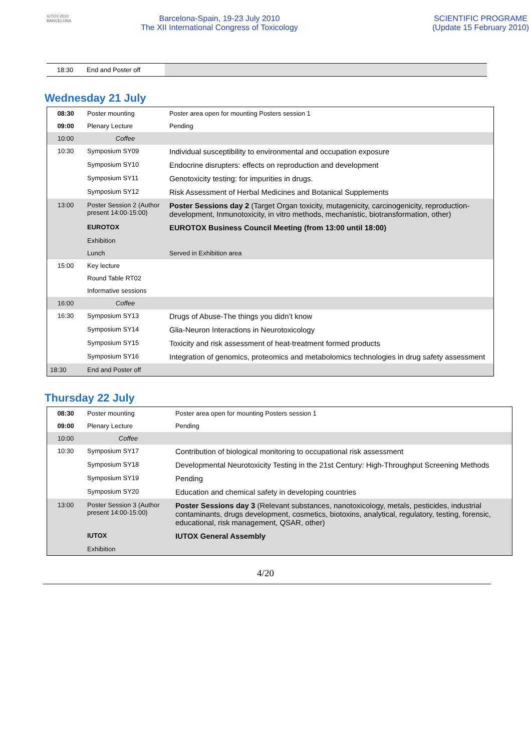IUTOX 2010
BARCELONA
Barcelona-Spain, 19-23 July 2010
The XII International Congress of Toxicology
SCIENTIFIC PROGRAME
(Update 15 February 2010)
| 18:30 | End and Poster off | |
Wednesday 21 July
| 08:30 | Poster mounting | Poster area open for mounting Posters session 1 |
| 09:00 | Plenary Lecture | Pending |
| 10:00 | Coffee | |
| 10:30 | Symposium SY09 | Individual susceptibility to environmental and occupation exposure |
| | Symposium SY10 | Endocrine disrupters: effects on reproduction and development |
| | Symposium SY11 | Genotoxicity testing: for impurities in drugs. |
| | Symposium SY12 | Risk Assessment of Herbal Medicines and Botanical Supplements |
| 13:00 | Poster Session 2 (Author present 14:00-15:00) | Poster Sessions day 2 (Target Organ toxicity, mutagenicity, carcinogenicity, reproduction-development, Inmunotoxicity, in vitro methods, mechanistic, biotransformation, other) |
| | EUROTOX | EUROTOX Business Council Meeting (from 13:00 until 18:00) |
| | Exhibition | |
| | Lunch | Served in Exhibition area |
| 15:00 | Key lecture | |
| | Round Table RT02 | |
| | Informative sessions | |
| 16:00 | Coffee | |
| 16:30 | Symposium SY13 | Drugs of Abuse-The things you didn’t know |
| | Symposium SY14 | Glia-Neuron Interactions in Neurotoxicology |
| | Symposium SY15 | Toxicity and risk assessment of heat-treatment formed products |
| | Symposium SY16 | Integration of genomics, proteomics and metabolomics technologies in drug safety assessment |
| 18:30 | End and Poster off | |
Thursday 22 July
| 08:30 | Poster mounting | Poster area open for mounting Posters session 1 |
| 09:00 | Plenary Lecture | Pending |
| 10:00 | Coffee | |
| 10:30 | Symposium SY17 | Contribution of biological monitoring to occupational risk assessment |
| | Symposium SY18 | Developmental Neurotoxicity Testing in the 21st Century: High-Throughput Screening Methods |
| | Symposium SY19 | Pending |
| | Symposium SY20 | Education and chemical safety in developing countries |
| 13:00 | Poster Session 3 (Author present 14:00-15:00) | Poster Sessions day 3 (Relevant substances, nanotoxicology, metals, pesticides, industrial contaminants, drugs development, cosmetics, biotoxins, analytical, regulatory, testing, forensic, educational, risk management, QSAR, other) |
| | IUTOX | IUTOX General Assembly |
| | Exhibition | |
4/20